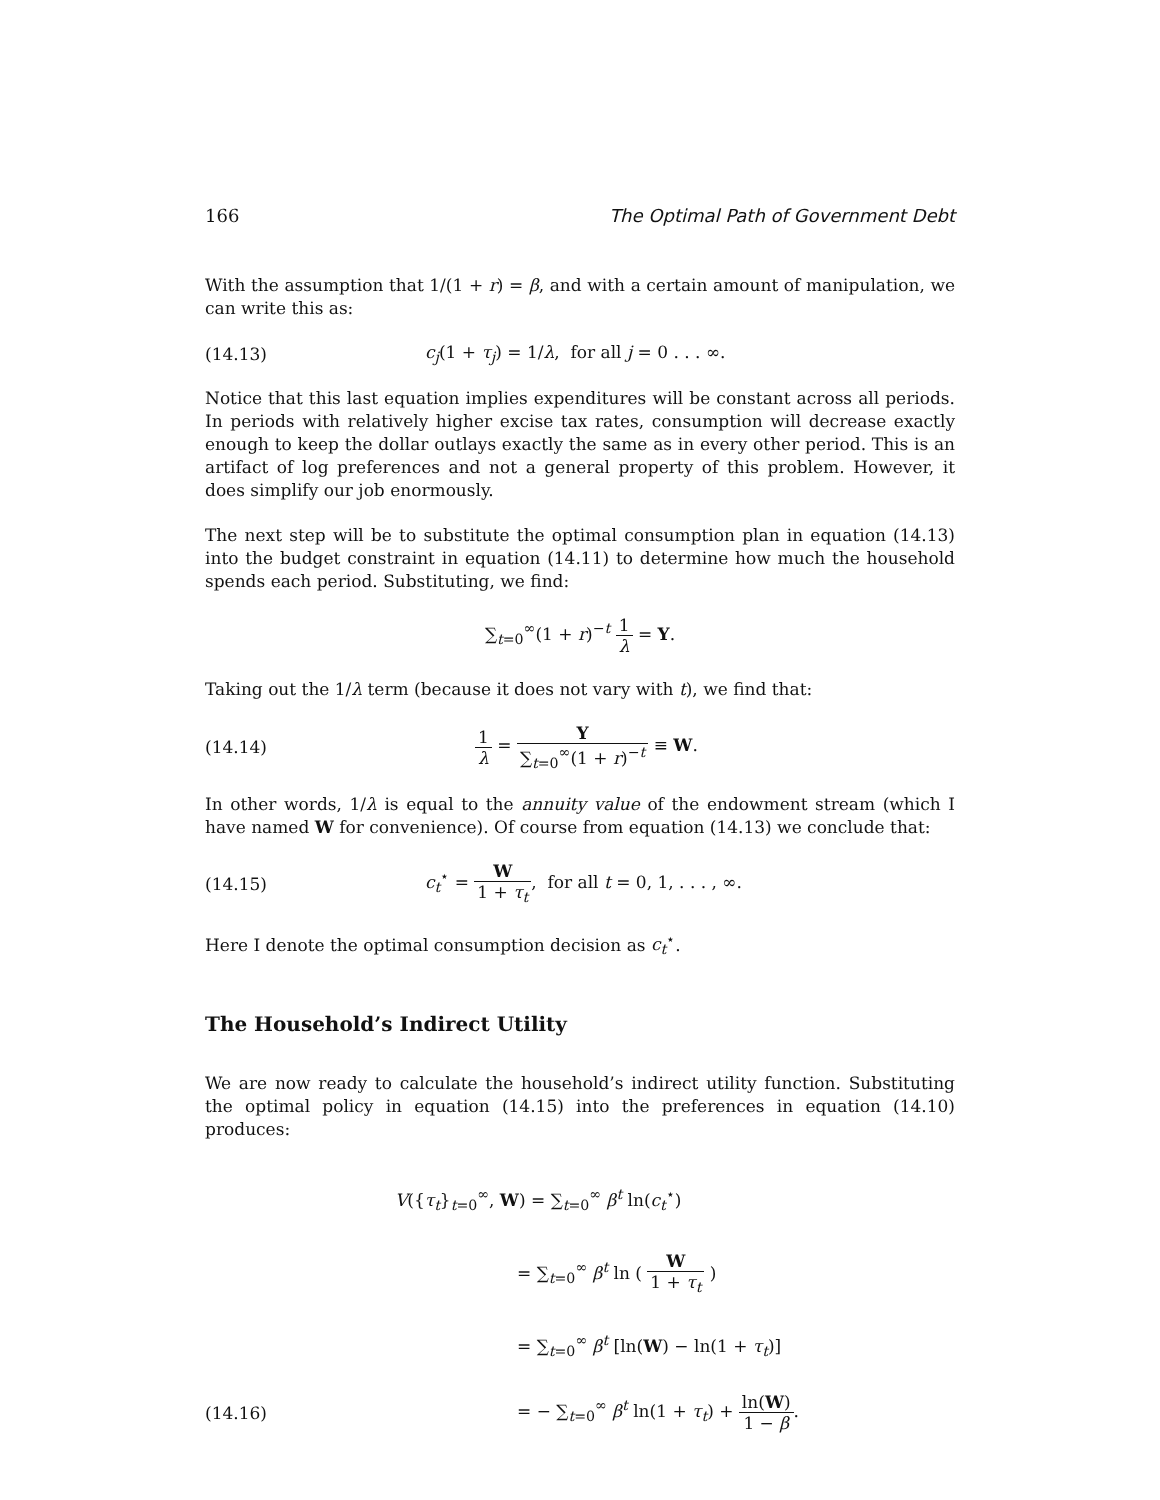166 The Optimal Path of Government Debt
With the assumption that 1/(1 + r) = β, and with a certain amount of manipulation, we can write this as:
(14.13) c<sub>j</sub>(1 + τ<sub>j</sub>) = 1/λ, for all j = 0 . . . ∞.
Notice that this last equation implies expenditures will be constant across all periods. In periods with relatively higher excise tax rates, consumption will decrease exactly enough to keep the dollar outlays exactly the same as in every other period. This is an artifact of log preferences and not a general property of this problem. However, it does simplify our job enormously.
The next step will be to substitute the optimal consumption plan in equation (14.13) into the budget constraint in equation (14.11) to determine how much the household spends each period. Substituting, we find:
∑<sub>t=0</sub><sup>∞</sup>(1 + r)<sup>−t</sup> 1 λ = Y.
Taking out the 1/λ term (because it does not vary with t), we find that:
(14.14) 1 λ = Y ∑<sub>t=0</sub><sup>∞</sup>(1 + r)<sup>−t</sup> ≡ W.
In other words, 1/λ is equal to the annuity value of the endowment stream (which I have named W for convenience). Of course from equation (14.13) we conclude that:
(14.15) c<sub>t</sub><sup>⋆</sup> = W 1 + τ<sub>t</sub>, for all t = 0, 1, . . . , ∞.
Here I denote the optimal consumption decision as c<sub>t</sub><sup>⋆</sup>.
The Household’s Indirect Utility
We are now ready to calculate the household’s indirect utility function. Substituting the optimal policy in equation (14.15) into the preferences in equation (14.10) produces:
V({τ<sub>t</sub>}<sub>t=0</sub><sup>∞</sup>, W) = ∑<sub>t=0</sub><sup>∞</sup> β<sup>t</sup> ln(c<sub>t</sub><sup>⋆</sup>)
= ∑<sub>t=0</sub><sup>∞</sup> β<sup>t</sup> ln ( W 1 + τ<sub>t</sub> )
= ∑<sub>t=0</sub><sup>∞</sup> β<sup>t</sup> [ln(W) − ln(1 + τ<sub>t</sub>)]
(14.16) = − ∑<sub>t=0</sub><sup>∞</sup> β<sup>t</sup> ln(1 + τ<sub>t</sub>) + ln(W) 1 − β.